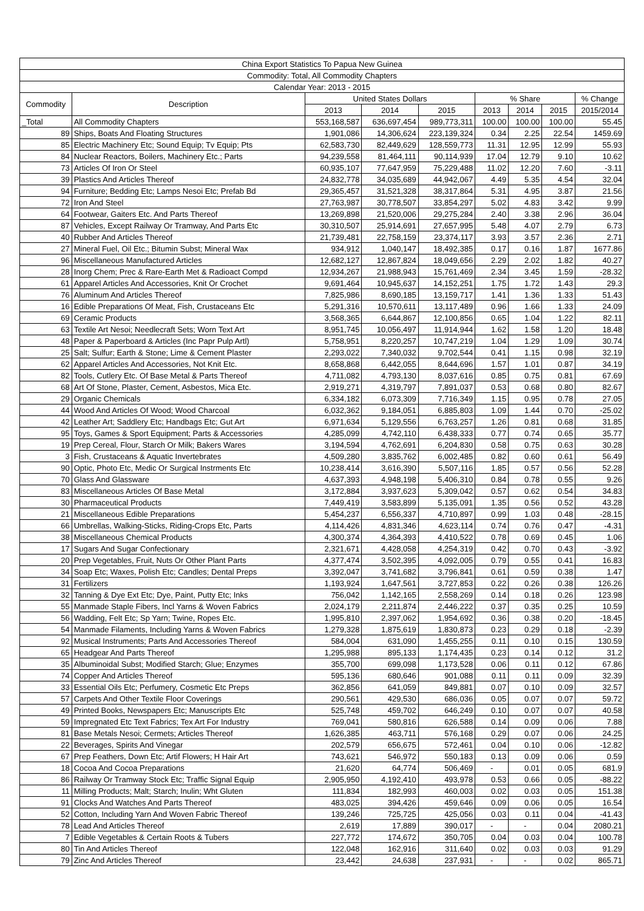| China Export Statistics To Papua New Guinea | | | | | | | | |
| --- | --- | --- | --- | --- | --- | --- | --- | --- |
| Commodity: Total, All Commodity Chapters | | | | | | | | |
| Calendar Year: 2013 - 2015 | | | | | | | | |
| Commodity | Description | United States Dollars | | | % Share | | | % Change |
| | | 2013 | 2014 | 2015 | 2013 | 2014 | 2015 | 2015/2014 |
| _Total | All Commodity Chapters | 553,168,587 | 636,697,454 | 989,773,311 | 100.00 | 100.00 | 100.00 | 55.45 |
| 89 | Ships, Boats And Floating Structures | 1,901,086 | 14,306,624 | 223,139,324 | 0.34 | 2.25 | 22.54 | 1459.69 |
| 85 | Electric Machinery Etc; Sound Equip; Tv Equip; Pts | 62,583,730 | 82,449,629 | 128,559,773 | 11.31 | 12.95 | 12.99 | 55.93 |
| 84 | Nuclear Reactors, Boilers, Machinery Etc.; Parts | 94,239,558 | 81,464,111 | 90,114,939 | 17.04 | 12.79 | 9.10 | 10.62 |
| 73 | Articles Of Iron Or Steel | 60,935,107 | 77,647,959 | 75,229,488 | 11.02 | 12.20 | 7.60 | -3.11 |
| 39 | Plastics And Articles Thereof | 24,832,778 | 34,035,689 | 44,942,067 | 4.49 | 5.35 | 4.54 | 32.04 |
| 94 | Furniture; Bedding Etc; Lamps Nesoi Etc; Prefab Bd | 29,365,457 | 31,521,328 | 38,317,864 | 5.31 | 4.95 | 3.87 | 21.56 |
| 72 | Iron And Steel | 27,763,987 | 30,778,507 | 33,854,297 | 5.02 | 4.83 | 3.42 | 9.99 |
| 64 | Footwear, Gaiters Etc. And Parts Thereof | 13,269,898 | 21,520,006 | 29,275,284 | 2.40 | 3.38 | 2.96 | 36.04 |
| 87 | Vehicles, Except Railway Or Tramway, And Parts Etc | 30,310,507 | 25,914,691 | 27,657,995 | 5.48 | 4.07 | 2.79 | 6.73 |
| 40 | Rubber And Articles Thereof | 21,739,481 | 22,758,159 | 23,374,117 | 3.93 | 3.57 | 2.36 | 2.71 |
| 27 | Mineral Fuel, Oil Etc.; Bitumin Subst; Mineral Wax | 934,912 | 1,040,147 | 18,492,385 | 0.17 | 0.16 | 1.87 | 1677.86 |
| 96 | Miscellaneous Manufactured Articles | 12,682,127 | 12,867,824 | 18,049,656 | 2.29 | 2.02 | 1.82 | 40.27 |
| 28 | Inorg Chem; Prec & Rare-Earth Met & Radioact Compd | 12,934,267 | 21,988,943 | 15,761,469 | 2.34 | 3.45 | 1.59 | -28.32 |
| 61 | Apparel Articles And Accessories, Knit Or Crochet | 9,691,464 | 10,945,637 | 14,152,251 | 1.75 | 1.72 | 1.43 | 29.3 |
| 76 | Aluminum And Articles Thereof | 7,825,986 | 8,690,185 | 13,159,717 | 1.41 | 1.36 | 1.33 | 51.43 |
| 16 | Edible Preparations Of Meat, Fish, Crustaceans Etc | 5,291,316 | 10,570,611 | 13,117,489 | 0.96 | 1.66 | 1.33 | 24.09 |
| 69 | Ceramic Products | 3,568,365 | 6,644,867 | 12,100,856 | 0.65 | 1.04 | 1.22 | 82.11 |
| 63 | Textile Art Nesoi; Needlecraft Sets; Worn Text Art | 8,951,745 | 10,056,497 | 11,914,944 | 1.62 | 1.58 | 1.20 | 18.48 |
| 48 | Paper & Paperboard & Articles (Inc Papr Pulp Artl) | 5,758,951 | 8,220,257 | 10,747,219 | 1.04 | 1.29 | 1.09 | 30.74 |
| 25 | Salt; Sulfur; Earth & Stone; Lime & Cement Plaster | 2,293,022 | 7,340,032 | 9,702,544 | 0.41 | 1.15 | 0.98 | 32.19 |
| 62 | Apparel Articles And Accessories, Not Knit Etc. | 8,658,868 | 6,442,055 | 8,644,696 | 1.57 | 1.01 | 0.87 | 34.19 |
| 82 | Tools, Cutlery Etc. Of Base Metal & Parts Thereof | 4,711,082 | 4,793,130 | 8,037,616 | 0.85 | 0.75 | 0.81 | 67.69 |
| 68 | Art Of Stone, Plaster, Cement, Asbestos, Mica Etc. | 2,919,271 | 4,319,797 | 7,891,037 | 0.53 | 0.68 | 0.80 | 82.67 |
| 29 | Organic Chemicals | 6,334,182 | 6,073,309 | 7,716,349 | 1.15 | 0.95 | 0.78 | 27.05 |
| 44 | Wood And Articles Of Wood; Wood Charcoal | 6,032,362 | 9,184,051 | 6,885,803 | 1.09 | 1.44 | 0.70 | -25.02 |
| 42 | Leather Art; Saddlery Etc; Handbags Etc; Gut Art | 6,971,634 | 5,129,556 | 6,763,257 | 1.26 | 0.81 | 0.68 | 31.85 |
| 95 | Toys, Games & Sport Equipment; Parts & Accessories | 4,285,099 | 4,742,110 | 6,438,333 | 0.77 | 0.74 | 0.65 | 35.77 |
| 19 | Prep Cereal, Flour, Starch Or Milk; Bakers Wares | 3,194,594 | 4,762,691 | 6,204,830 | 0.58 | 0.75 | 0.63 | 30.28 |
| 3 | Fish, Crustaceans & Aquatic Invertebrates | 4,509,280 | 3,835,762 | 6,002,485 | 0.82 | 0.60 | 0.61 | 56.49 |
| 90 | Optic, Photo Etc, Medic Or Surgical Instrments Etc | 10,238,414 | 3,616,390 | 5,507,116 | 1.85 | 0.57 | 0.56 | 52.28 |
| 70 | Glass And Glassware | 4,637,393 | 4,948,198 | 5,406,310 | 0.84 | 0.78 | 0.55 | 9.26 |
| 83 | Miscellaneous Articles Of Base Metal | 3,172,884 | 3,937,623 | 5,309,042 | 0.57 | 0.62 | 0.54 | 34.83 |
| 30 | Pharmaceutical Products | 7,449,419 | 3,583,899 | 5,135,091 | 1.35 | 0.56 | 0.52 | 43.28 |
| 21 | Miscellaneous Edible Preparations | 5,454,237 | 6,556,337 | 4,710,897 | 0.99 | 1.03 | 0.48 | -28.15 |
| 66 | Umbrellas, Walking-Sticks, Riding-Crops Etc, Parts | 4,114,426 | 4,831,346 | 4,623,114 | 0.74 | 0.76 | 0.47 | -4.31 |
| 38 | Miscellaneous Chemical Products | 4,300,374 | 4,364,393 | 4,410,522 | 0.78 | 0.69 | 0.45 | 1.06 |
| 17 | Sugars And Sugar Confectionary | 2,321,671 | 4,428,058 | 4,254,319 | 0.42 | 0.70 | 0.43 | -3.92 |
| 20 | Prep Vegetables, Fruit, Nuts Or Other Plant Parts | 4,377,474 | 3,502,395 | 4,092,005 | 0.79 | 0.55 | 0.41 | 16.83 |
| 34 | Soap Etc; Waxes, Polish Etc; Candles; Dental Preps | 3,392,047 | 3,741,682 | 3,796,841 | 0.61 | 0.59 | 0.38 | 1.47 |
| 31 | Fertilizers | 1,193,924 | 1,647,561 | 3,727,853 | 0.22 | 0.26 | 0.38 | 126.26 |
| 32 | Tanning & Dye Ext Etc; Dye, Paint, Putty Etc; Inks | 756,042 | 1,142,165 | 2,558,269 | 0.14 | 0.18 | 0.26 | 123.98 |
| 55 | Manmade Staple Fibers, Incl Yarns & Woven Fabrics | 2,024,179 | 2,211,874 | 2,446,222 | 0.37 | 0.35 | 0.25 | 10.59 |
| 56 | Wadding, Felt Etc; Sp Yarn; Twine, Ropes Etc. | 1,995,810 | 2,397,062 | 1,954,692 | 0.36 | 0.38 | 0.20 | -18.45 |
| 54 | Manmade Filaments, Including Yarns & Woven Fabrics | 1,279,328 | 1,875,619 | 1,830,873 | 0.23 | 0.29 | 0.18 | -2.39 |
| 92 | Musical Instruments; Parts And Accessories Thereof | 584,004 | 631,090 | 1,455,255 | 0.11 | 0.10 | 0.15 | 130.59 |
| 65 | Headgear And Parts Thereof | 1,295,988 | 895,133 | 1,174,435 | 0.23 | 0.14 | 0.12 | 31.2 |
| 35 | Albuminoidal Subst; Modified Starch; Glue; Enzymes | 355,700 | 699,098 | 1,173,528 | 0.06 | 0.11 | 0.12 | 67.86 |
| 74 | Copper And Articles Thereof | 595,136 | 680,646 | 901,088 | 0.11 | 0.11 | 0.09 | 32.39 |
| 33 | Essential Oils Etc; Perfumery, Cosmetic Etc Preps | 362,856 | 641,059 | 849,881 | 0.07 | 0.10 | 0.09 | 32.57 |
| 57 | Carpets And Other Textile Floor Coverings | 290,561 | 429,530 | 686,036 | 0.05 | 0.07 | 0.07 | 59.72 |
| 49 | Printed Books, Newspapers Etc; Manuscripts Etc | 525,748 | 459,702 | 646,249 | 0.10 | 0.07 | 0.07 | 40.58 |
| 59 | Impregnated Etc Text Fabrics; Tex Art For Industry | 769,041 | 580,816 | 626,588 | 0.14 | 0.09 | 0.06 | 7.88 |
| 81 | Base Metals Nesoi; Cermets; Articles Thereof | 1,626,385 | 463,711 | 576,168 | 0.29 | 0.07 | 0.06 | 24.25 |
| 22 | Beverages, Spirits And Vinegar | 202,579 | 656,675 | 572,461 | 0.04 | 0.10 | 0.06 | -12.82 |
| 67 | Prep Feathers, Down Etc; Artif Flowers; H Hair Art | 743,621 | 546,972 | 550,183 | 0.13 | 0.09 | 0.06 | 0.59 |
| 18 | Cocoa And Cocoa Preparations | 21,620 | 64,774 | 506,469 | - | 0.01 | 0.05 | 681.9 |
| 86 | Railway Or Tramway Stock Etc; Traffic Signal Equip | 2,905,950 | 4,192,410 | 493,978 | 0.53 | 0.66 | 0.05 | -88.22 |
| 11 | Milling Products; Malt; Starch; Inulin; Wht Gluten | 111,834 | 182,993 | 460,003 | 0.02 | 0.03 | 0.05 | 151.38 |
| 91 | Clocks And Watches And Parts Thereof | 483,025 | 394,426 | 459,646 | 0.09 | 0.06 | 0.05 | 16.54 |
| 52 | Cotton, Including Yarn And Woven Fabric Thereof | 139,246 | 725,725 | 425,056 | 0.03 | 0.11 | 0.04 | -41.43 |
| 78 | Lead And Articles Thereof | 2,619 | 17,889 | 390,017 | - | - | 0.04 | 2080.21 |
| 7 | Edible Vegetables & Certain Roots & Tubers | 227,772 | 174,672 | 350,705 | 0.04 | 0.03 | 0.04 | 100.78 |
| 80 | Tin And Articles Thereof | 122,048 | 162,916 | 311,640 | 0.02 | 0.03 | 0.03 | 91.29 |
| 79 | Zinc And Articles Thereof | 23,442 | 24,638 | 237,931 | - | - | 0.02 | 865.71 |